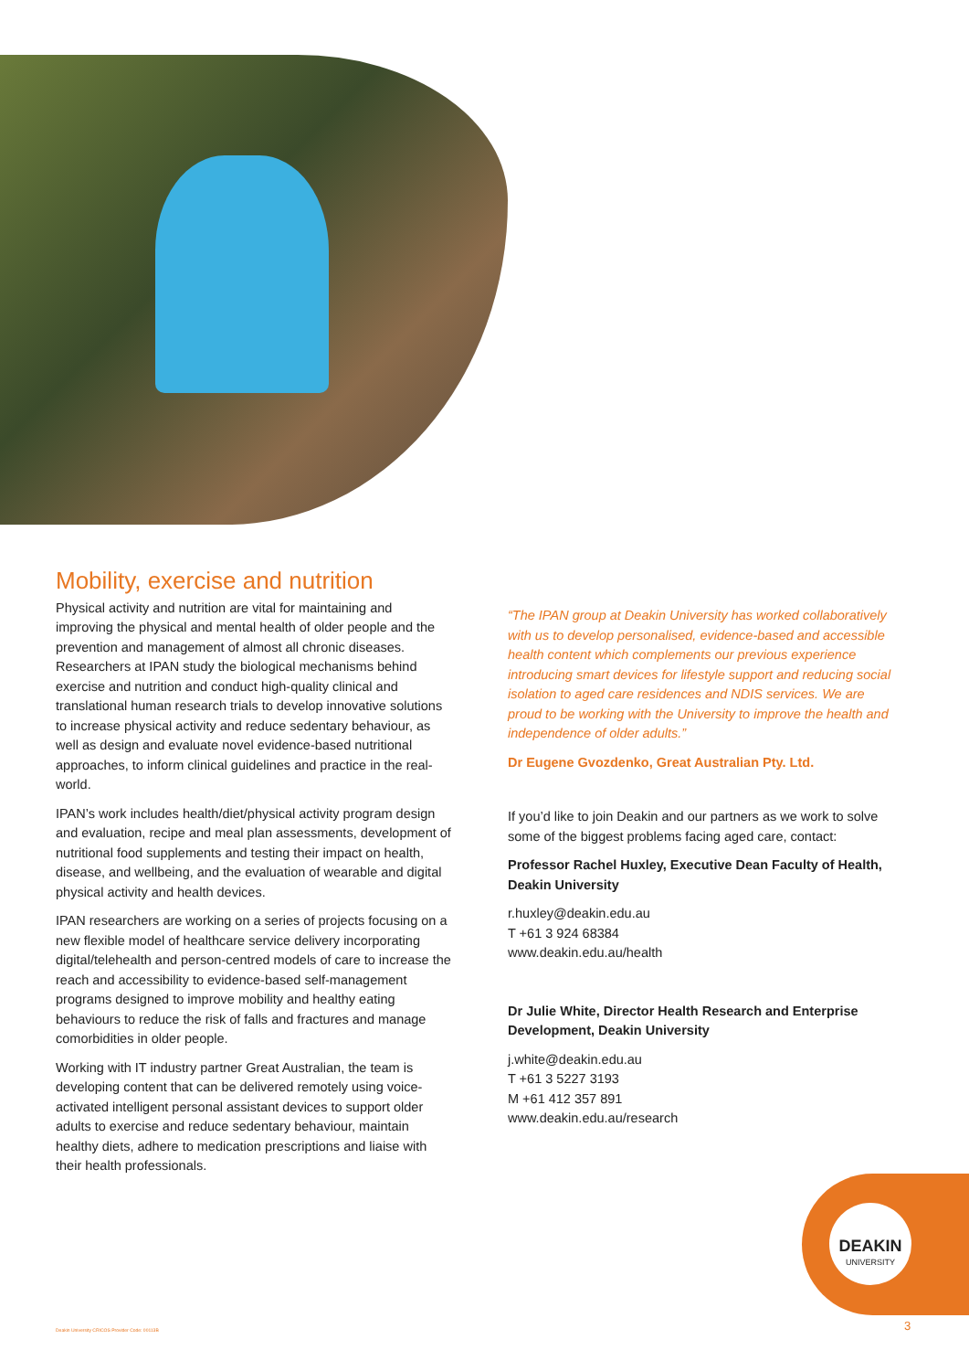Mobility, exercise and nutrition
Physical activity and nutrition are vital for maintaining and improving the physical and mental health of older people and the prevention and management of almost all chronic diseases. Researchers at IPAN study the biological mechanisms behind exercise and nutrition and conduct high-quality clinical and translational human research trials to develop innovative solutions to increase physical activity and reduce sedentary behaviour, as well as design and evaluate novel evidence-based nutritional approaches, to inform clinical guidelines and practice in the real-world.
IPAN’s work includes health/diet/physical activity program design and evaluation, recipe and meal plan assessments, development of nutritional food supplements and testing their impact on health, disease, and wellbeing, and the evaluation of wearable and digital physical activity and health devices.
IPAN researchers are working on a series of projects focusing on a new flexible model of healthcare service delivery incorporating digital/telehealth and person-centred models of care to increase the reach and accessibility to evidence-based self-management programs designed to improve mobility and healthy eating behaviours to reduce the risk of falls and fractures and manage comorbidities in older people.
Working with IT industry partner Great Australian, the team is developing content that can be delivered remotely using voice-activated intelligent personal assistant devices to support older adults to exercise and reduce sedentary behaviour, maintain healthy diets, adhere to medication prescriptions and liaise with their health professionals.
“The IPAN group at Deakin University has worked collaboratively with us to develop personalised, evidence-based and accessible health content which complements our previous experience introducing smart devices for lifestyle support and reducing social isolation to aged care residences and NDIS services. We are proud to be working with the University to improve the health and independence of older adults.”
Dr Eugene Gvozdenko, Great Australian Pty. Ltd.
If you’d like to join Deakin and our partners as we work to solve some of the biggest problems facing aged care, contact:
Professor Rachel Huxley, Executive Dean Faculty of Health, Deakin University
r.huxley@deakin.edu.au
T +61 3 924 68384
www.deakin.edu.au/health
Dr Julie White, Director Health Research and Enterprise Development, Deakin University
j.white@deakin.edu.au
T +61 3 5227 3193
M +61 412 357 891
www.deakin.edu.au/research
DEAKIN
UNIVERSITY
Deakin University CRICOS Provider Code: 00113B
3